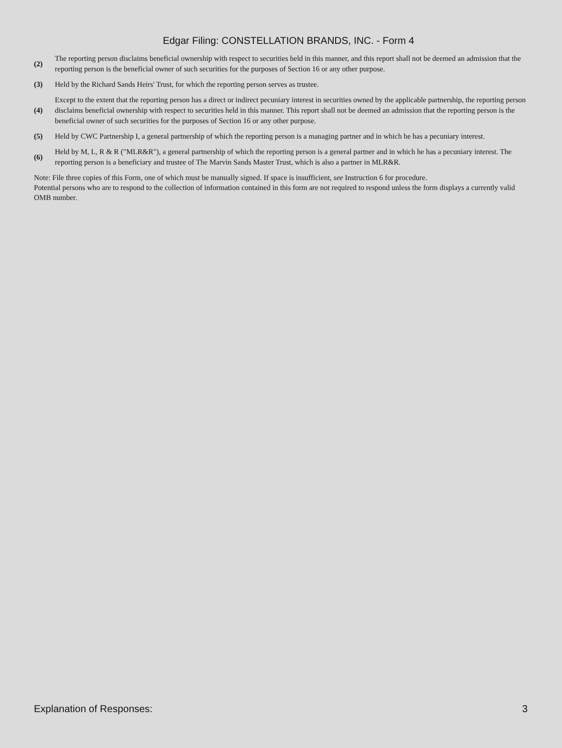Edgar Filing: CONSTELLATION BRANDS, INC. - Form 4
| (2) | The reporting person disclaims beneficial ownership with respect to securities held in this manner, and this report shall not be deemed an admission that the reporting person is the beneficial owner of such securities for the purposes of Section 16 or any other purpose. |
| (3) | Held by the Richard Sands Heirs' Trust, for which the reporting person serves as trustee. |
| (4) | Except to the extent that the reporting person has a direct or indirect pecuniary interest in securities owned by the applicable partnership, the reporting person disclaims beneficial ownership with respect to securities held in this manner. This report shall not be deemed an admission that the reporting person is the beneficial owner of such securities for the purposes of Section 16 or any other purpose. |
| (5) | Held by CWC Partnership I, a general partnership of which the reporting person is a managing partner and in which he has a pecuniary interest. |
| (6) | Held by M, L, R & R ("MLR&R"), a general partnership of which the reporting person is a general partner and in which he has a pecuniary interest. The reporting person is a beneficiary and trustee of The Marvin Sands Master Trust, which is also a partner in MLR&R. |
Note: File three copies of this Form, one of which must be manually signed. If space is insufficient, see Instruction 6 for procedure.
Potential persons who are to respond to the collection of information contained in this form are not required to respond unless the form displays a currently valid OMB number.
Explanation of Responses: 3